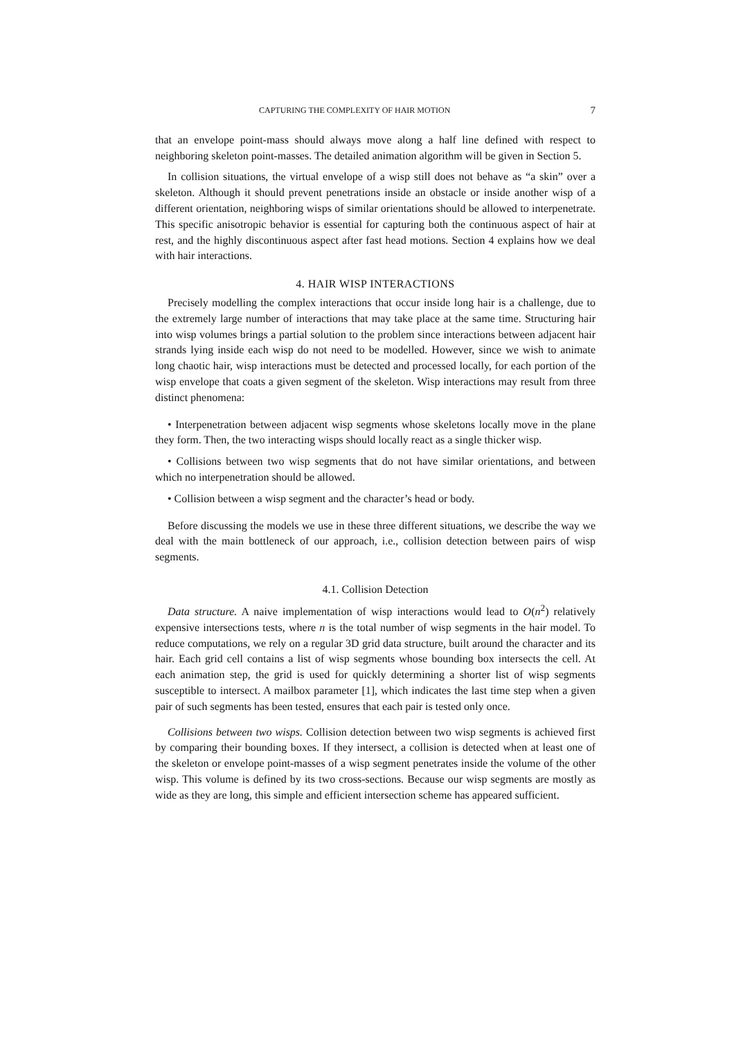CAPTURING THE COMPLEXITY OF HAIR MOTION 7
that an envelope point-mass should always move along a half line defined with respect to neighboring skeleton point-masses. The detailed animation algorithm will be given in Section 5.
In collision situations, the virtual envelope of a wisp still does not behave as “a skin” over a skeleton. Although it should prevent penetrations inside an obstacle or inside another wisp of a different orientation, neighboring wisps of similar orientations should be allowed to interpenetrate. This specific anisotropic behavior is essential for capturing both the continuous aspect of hair at rest, and the highly discontinuous aspect after fast head motions. Section 4 explains how we deal with hair interactions.
4. HAIR WISP INTERACTIONS
Precisely modelling the complex interactions that occur inside long hair is a challenge, due to the extremely large number of interactions that may take place at the same time. Structuring hair into wisp volumes brings a partial solution to the problem since interactions between adjacent hair strands lying inside each wisp do not need to be modelled. However, since we wish to animate long chaotic hair, wisp interactions must be detected and processed locally, for each portion of the wisp envelope that coats a given segment of the skeleton. Wisp interactions may result from three distinct phenomena:
• Interpenetration between adjacent wisp segments whose skeletons locally move in the plane they form. Then, the two interacting wisps should locally react as a single thicker wisp.
• Collisions between two wisp segments that do not have similar orientations, and between which no interpenetration should be allowed.
• Collision between a wisp segment and the character’s head or body.
Before discussing the models we use in these three different situations, we describe the way we deal with the main bottleneck of our approach, i.e., collision detection between pairs of wisp segments.
4.1. Collision Detection
Data structure. A naive implementation of wisp interactions would lead to O(n<sup>2</sup>) relatively expensive intersections tests, where n is the total number of wisp segments in the hair model. To reduce computations, we rely on a regular 3D grid data structure, built around the character and its hair. Each grid cell contains a list of wisp segments whose bounding box intersects the cell. At each animation step, the grid is used for quickly determining a shorter list of wisp segments susceptible to intersect. A mailbox parameter [1], which indicates the last time step when a given pair of such segments has been tested, ensures that each pair is tested only once.
Collisions between two wisps. Collision detection between two wisp segments is achieved first by comparing their bounding boxes. If they intersect, a collision is detected when at least one of the skeleton or envelope point-masses of a wisp segment penetrates inside the volume of the other wisp. This volume is defined by its two cross-sections. Because our wisp segments are mostly as wide as they are long, this simple and efficient intersection scheme has appeared sufficient.